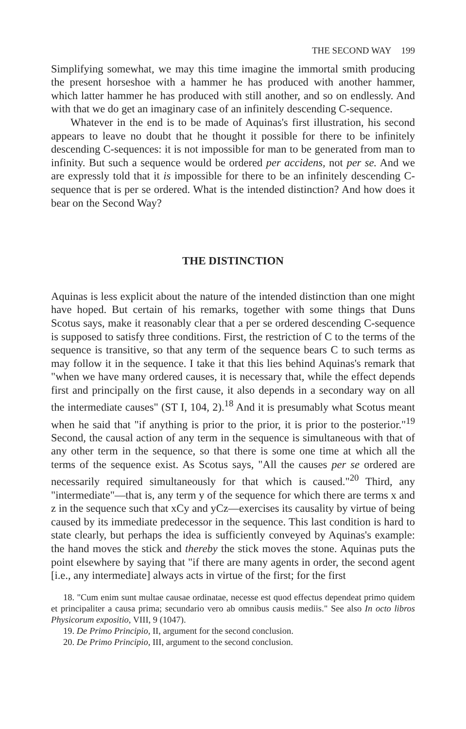THE SECOND WAY 199
Simplifying somewhat, we may this time imagine the immortal smith producing the present horseshoe with a hammer he has produced with another hammer, which latter hammer he has produced with still another, and so on endlessly. And with that we do get an imaginary case of an infinitely descending C-sequence.
Whatever in the end is to be made of Aquinas's first illustration, his second appears to leave no doubt that he thought it possible for there to be infinitely descending C-sequences: it is not impossible for man to be generated from man to infinity. But such a sequence would be ordered per accidens, not per se. And we are expressly told that it is impossible for there to be an infinitely descending C-sequence that is per se ordered. What is the intended distinction? And how does it bear on the Second Way?
THE DISTINCTION
Aquinas is less explicit about the nature of the intended distinction than one might have hoped. But certain of his remarks, together with some things that Duns Scotus says, make it reasonably clear that a per se ordered descending C-sequence is supposed to satisfy three conditions. First, the restriction of C to the terms of the sequence is transitive, so that any term of the sequence bears C to such terms as may follow it in the sequence. I take it that this lies behind Aquinas's remark that "when we have many ordered causes, it is necessary that, while the effect depends first and principally on the first cause, it also depends in a secondary way on all the intermediate causes" (ST I, 104, 2).<sup>18</sup> And it is presumably what Scotus meant when he said that "if anything is prior to the prior, it is prior to the posterior."<sup>19</sup> Second, the causal action of any term in the sequence is simultaneous with that of any other term in the sequence, so that there is some one time at which all the terms of the sequence exist. As Scotus says, "All the causes per se ordered are necessarily required simultaneously for that which is caused."<sup>20</sup> Third, any "intermediate"—that is, any term y of the sequence for which there are terms x and z in the sequence such that xCy and yCz—exercises its causality by virtue of being caused by its immediate predecessor in the sequence. This last condition is hard to state clearly, but perhaps the idea is sufficiently conveyed by Aquinas's example: the hand moves the stick and thereby the stick moves the stone. Aquinas puts the point elsewhere by saying that "if there are many agents in order, the second agent [i.e., any intermediate] always acts in virtue of the first; for the first
18. "Cum enim sunt multae causae ordinatae, necesse est quod effectus dependeat primo quidem et principaliter a causa prima; secundario vero ab omnibus causis mediis." See also In octo libros Physicorum expositio, VIII, 9 (1047).
19. De Primo Principio, II, argument for the second conclusion.
20. De Primo Principio, III, argument to the second conclusion.